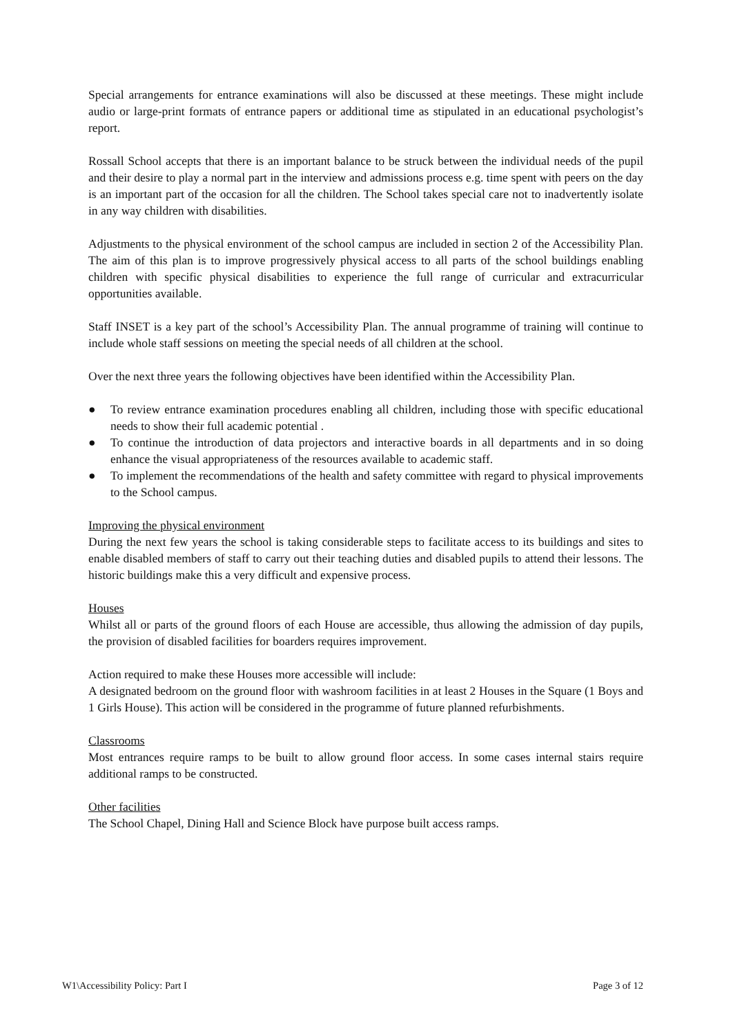Special arrangements for entrance examinations will also be discussed at these meetings. These might include audio or large-print formats of entrance papers or additional time as stipulated in an educational psychologist’s report.
Rossall School accepts that there is an important balance to be struck between the individual needs of the pupil and their desire to play a normal part in the interview and admissions process e.g. time spent with peers on the day is an important part of the occasion for all the children. The School takes special care not to inadvertently isolate in any way children with disabilities.
Adjustments to the physical environment of the school campus are included in section 2 of the Accessibility Plan. The aim of this plan is to improve progressively physical access to all parts of the school buildings enabling children with specific physical disabilities to experience the full range of curricular and extracurricular opportunities available.
Staff INSET is a key part of the school’s Accessibility Plan. The annual programme of training will continue to include whole staff sessions on meeting the special needs of all children at the school.
Over the next three years the following objectives have been identified within the Accessibility Plan.
● To review entrance examination procedures enabling all children, including those with specific educational needs to show their full academic potential .
● To continue the introduction of data projectors and interactive boards in all departments and in so doing enhance the visual appropriateness of the resources available to academic staff.
● To implement the recommendations of the health and safety committee with regard to physical improvements to the School campus.
Improving the physical environment
During the next few years the school is taking considerable steps to facilitate access to its buildings and sites to enable disabled members of staff to carry out their teaching duties and disabled pupils to attend their lessons. The historic buildings make this a very difficult and expensive process.
Houses
Whilst all or parts of the ground floors of each House are accessible, thus allowing the admission of day pupils, the provision of disabled facilities for boarders requires improvement.
Action required to make these Houses more accessible will include:
A designated bedroom on the ground floor with washroom facilities in at least 2 Houses in the Square (1 Boys and 1 Girls House). This action will be considered in the programme of future planned refurbishments.
Classrooms
Most entrances require ramps to be built to allow ground floor access. In some cases internal stairs require additional ramps to be constructed.
Other facilities
The School Chapel, Dining Hall and Science Block have purpose built access ramps.
W1\Accessibility Policy: Part I Page 3 of 12